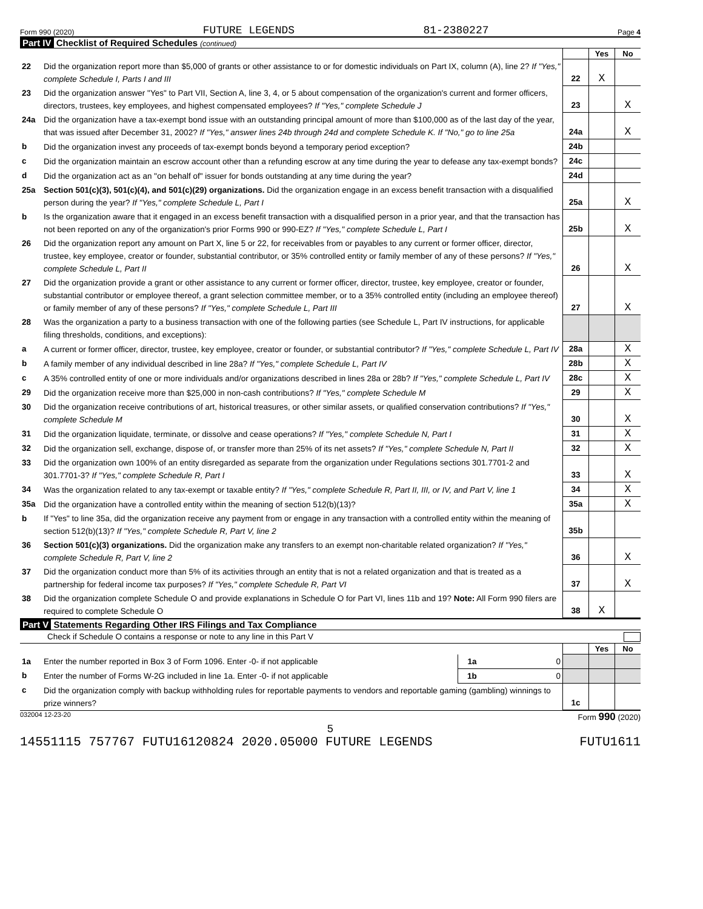Form 990 (2020) FUTURE LEGENDS 81-2380227 Page 4
Part IV Checklist of Required Schedules (continued)
| | | | Yes | No |
| 22 | Did the organization report more than $5,000 of grants or other assistance to or for domestic individuals on Part IX, column (A), line 2? If "Yes," complete Schedule I, Parts I and III | 22 | X | |
| 23 | Did the organization answer "Yes" to Part VII, Section A, line 3, 4, or 5 about compensation of the organization's current and former officers, directors, trustees, key employees, and highest compensated employees? If "Yes," complete Schedule J | 23 | | X |
| 24a | Did the organization have a tax-exempt bond issue with an outstanding principal amount of more than $100,000 as of the last day of the year, that was issued after December 31, 2002? If "Yes," answer lines 24b through 24d and complete Schedule K. If "No," go to line 25a | 24a | | X |
| b | Did the organization invest any proceeds of tax-exempt bonds beyond a temporary period exception? | 24b | | |
| c | Did the organization maintain an escrow account other than a refunding escrow at any time during the year to defease any tax-exempt bonds? | 24c | | |
| d | Did the organization act as an "on behalf of" issuer for bonds outstanding at any time during the year? | 24d | | |
| 25a | Section 501(c)(3), 501(c)(4), and 501(c)(29) organizations. Did the organization engage in an excess benefit transaction with a disqualified person during the year? If "Yes," complete Schedule L, Part I | 25a | | X |
| b | Is the organization aware that it engaged in an excess benefit transaction with a disqualified person in a prior year, and that the transaction has not been reported on any of the organization's prior Forms 990 or 990-EZ? If "Yes," complete Schedule L, Part I | 25b | | X |
| 26 | Did the organization report any amount on Part X, line 5 or 22, for receivables from or payables to any current or former officer, director, trustee, key employee, creator or founder, substantial contributor, or 35% controlled entity or family member of any of these persons? If "Yes," complete Schedule L, Part II | 26 | | X |
| 27 | Did the organization provide a grant or other assistance to any current or former officer, director, trustee, key employee, creator or founder, substantial contributor or employee thereof, a grant selection committee member, or to a 35% controlled entity (including an employee thereof) or family member of any of these persons? If "Yes," complete Schedule L, Part III | 27 | | X |
| 28 | Was the organization a party to a business transaction with one of the following parties (see Schedule L, Part IV instructions, for applicable filing thresholds, conditions, and exceptions): | | | |
| a | A current or former officer, director, trustee, key employee, creator or founder, or substantial contributor? If "Yes," complete Schedule L, Part IV | 28a | | X |
| b | A family member of any individual described in line 28a? If "Yes," complete Schedule L, Part IV | 28b | | X |
| c | A 35% controlled entity of one or more individuals and/or organizations described in lines 28a or 28b? If "Yes," complete Schedule L, Part IV | 28c | | X |
| 29 | Did the organization receive more than $25,000 in non-cash contributions? If "Yes," complete Schedule M | 29 | | X |
| 30 | Did the organization receive contributions of art, historical treasures, or other similar assets, or qualified conservation contributions? If "Yes," complete Schedule M | 30 | | X |
| 31 | Did the organization liquidate, terminate, or dissolve and cease operations? If "Yes," complete Schedule N, Part I | 31 | | X |
| 32 | Did the organization sell, exchange, dispose of, or transfer more than 25% of its net assets? If "Yes," complete Schedule N, Part II | 32 | | X |
| 33 | Did the organization own 100% of an entity disregarded as separate from the organization under Regulations sections 301.7701-2 and 301.7701-3? If "Yes," complete Schedule R, Part I | 33 | | X |
| 34 | Was the organization related to any tax-exempt or taxable entity? If "Yes," complete Schedule R, Part II, III, or IV, and Part V, line 1 | 34 | | X |
| 35a | Did the organization have a controlled entity within the meaning of section 512(b)(13)? | 35a | | X |
| b | If "Yes" to line 35a, did the organization receive any payment from or engage in any transaction with a controlled entity within the meaning of section 512(b)(13)? If "Yes," complete Schedule R, Part V, line 2 | 35b | | |
| 36 | Section 501(c)(3) organizations. Did the organization make any transfers to an exempt non-charitable related organization? If "Yes," complete Schedule R, Part V, line 2 | 36 | | X |
| 37 | Did the organization conduct more than 5% of its activities through an entity that is not a related organization and that is treated as a partnership for federal income tax purposes? If "Yes," complete Schedule R, Part VI | 37 | | X |
| 38 | Did the organization complete Schedule O and provide explanations in Schedule O for Part VI, lines 11b and 19? Note: All Form 990 filers are required to complete Schedule O | 38 | X | |
Part V Statements Regarding Other IRS Filings and Tax Compliance
Check if Schedule O contains a response or note to any line in this Part V
| | | | | | Yes | No |
| 1a | Enter the number reported in Box 3 of Form 1096. Enter -0- if not applicable | 1a | 0 | | | |
| b | Enter the number of Forms W-2G included in line 1a. Enter -0- if not applicable | 1b | 0 | | | |
| c | Did the organization comply with backup withholding rules for reportable payments to vendors and reportable gaming (gambling) winnings to prize winners? | | | 1c | | |
032004 12-23-20 Form 990 (2020)
5
14551115 757767 FUTU16120824 2020.05000 FUTURE LEGENDS FUTU1611